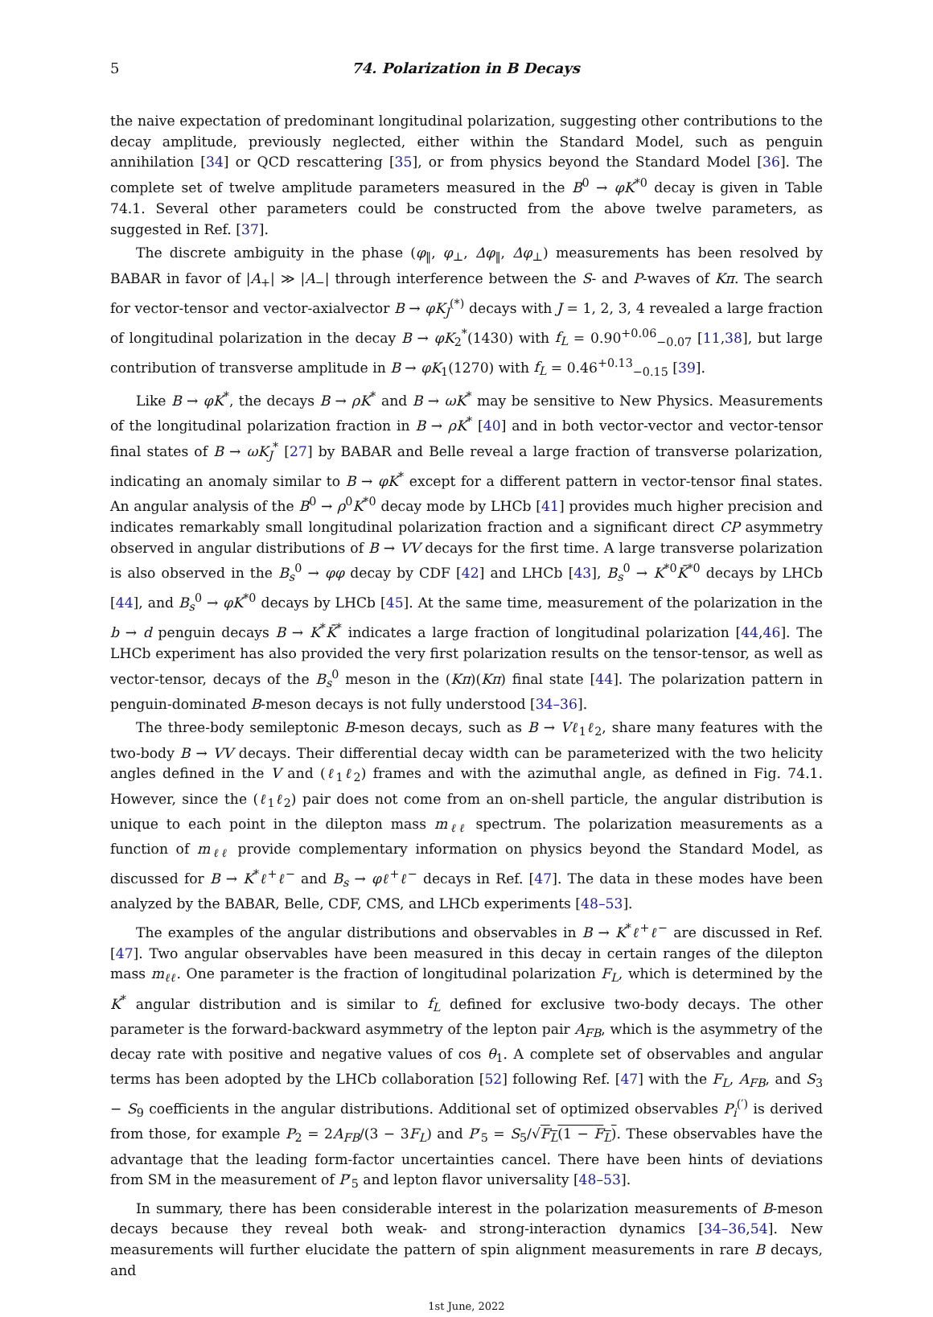5 74. Polarization in B Decays
the naive expectation of predominant longitudinal polarization, suggesting other contributions to the decay amplitude, previously neglected, either within the Standard Model, such as penguin annihilation [34] or QCD rescattering [35], or from physics beyond the Standard Model [36]. The complete set of twelve amplitude parameters measured in the B<sup>0</sup> → φK<sup>*0</sup> decay is given in Table 74.1. Several other parameters could be constructed from the above twelve parameters, as suggested in Ref. [37].
The discrete ambiguity in the phase (φ<sub>‖</sub>, φ<sub>⊥</sub>, Δφ<sub>‖</sub>, Δφ<sub>⊥</sub>) measurements has been resolved by BABAR in favor of |A<sub>+</sub>| ≫ |A<sub>−</sub>| through interference between the S- and P-waves of Kπ. The search for vector-tensor and vector-axialvector B → φK<sub>J</sub><sup>(*)</sup> decays with J = 1, 2, 3, 4 revealed a large fraction of longitudinal polarization in the decay B → φK<sub>2</sub><sup>*</sup>(1430) with f<sub>L</sub> = 0.90<sup>+0.06</sup><sub>−0.07</sub> [11,38], but large contribution of transverse amplitude in B → φK<sub>1</sub>(1270) with f<sub>L</sub> = 0.46<sup>+0.13</sup><sub>−0.15</sub> [39].
Like B → φK<sup>*</sup>, the decays B → ρK<sup>*</sup> and B → ωK<sup>*</sup> may be sensitive to New Physics. Measurements of the longitudinal polarization fraction in B → ρK<sup>*</sup> [40] and in both vector-vector and vector-tensor final states of B → ωK<sub>J</sub><sup>*</sup> [27] by BABAR and Belle reveal a large fraction of transverse polarization, indicating an anomaly similar to B → φK<sup>*</sup> except for a different pattern in vector-tensor final states. An angular analysis of the B<sup>0</sup> → ρ<sup>0</sup>K<sup>*0</sup> decay mode by LHCb [41] provides much higher precision and indicates remarkably small longitudinal polarization fraction and a significant direct CP asymmetry observed in angular distributions of B → VV decays for the first time. A large transverse polarization is also observed in the B<sub>s</sub><sup>0</sup> → φφ decay by CDF [42] and LHCb [43], B<sub>s</sub><sup>0</sup> → K<sup>*0</sup>K̄<sup>*0</sup> decays by LHCb [44], and B<sub>s</sub><sup>0</sup> → φK<sup>*0</sup> decays by LHCb [45]. At the same time, measurement of the polarization in the b → d penguin decays B → K<sup>*</sup>K̄<sup>*</sup> indicates a large fraction of longitudinal polarization [44,46]. The LHCb experiment has also provided the very first polarization results on the tensor-tensor, as well as vector-tensor, decays of the B<sub>s</sub><sup>0</sup> meson in the (Kπ)(Kπ) final state [44]. The polarization pattern in penguin-dominated B-meson decays is not fully understood [34–36].
The three-body semileptonic B-meson decays, such as B → Vℓ<sub>1</sub>ℓ<sub>2</sub>, share many features with the two-body B → VV decays. Their differential decay width can be parameterized with the two helicity angles defined in the V and (ℓ<sub>1</sub>ℓ<sub>2</sub>) frames and with the azimuthal angle, as defined in Fig. 74.1. However, since the (ℓ<sub>1</sub>ℓ<sub>2</sub>) pair does not come from an on-shell particle, the angular distribution is unique to each point in the dilepton mass m<sub>ℓℓ</sub> spectrum. The polarization measurements as a function of m<sub>ℓℓ</sub> provide complementary information on physics beyond the Standard Model, as discussed for B → K<sup>*</sup>ℓ<sup>+</sup>ℓ<sup>−</sup> and B<sub>s</sub> → φℓ<sup>+</sup>ℓ<sup>−</sup> decays in Ref. [47]. The data in these modes have been analyzed by the BABAR, Belle, CDF, CMS, and LHCb experiments [48–53].
The examples of the angular distributions and observables in B → K<sup>*</sup>ℓ<sup>+</sup>ℓ<sup>−</sup> are discussed in Ref. [47]. Two angular observables have been measured in this decay in certain ranges of the dilepton mass m<sub>ℓℓ</sub>. One parameter is the fraction of longitudinal polarization F<sub>L</sub>, which is determined by the K<sup>*</sup> angular distribution and is similar to f<sub>L</sub> defined for exclusive two-body decays. The other parameter is the forward-backward asymmetry of the lepton pair A<sub>FB</sub>, which is the asymmetry of the decay rate with positive and negative values of cos θ<sub>1</sub>. A complete set of observables and angular terms has been adopted by the LHCb collaboration [52] following Ref. [47] with the F<sub>L</sub>, A<sub>FB</sub>, and S<sub>3</sub> − S<sub>9</sub> coefficients in the angular distributions. Additional set of optimized observables P<sub>i</sub><sup>(′)</sup> is derived from those, for example P<sub>2</sub> = 2A<sub>FB</sub>/(3 − 3F<sub>L</sub>) and P′<sub>5</sub> = S<sub>5</sub>/√F<sub>L</sub>(1 − F<sub>L</sub>). These observables have the advantage that the leading form-factor uncertainties cancel. There have been hints of deviations from SM in the measurement of P′<sub>5</sub> and lepton flavor universality [48–53].
In summary, there has been considerable interest in the polarization measurements of B-meson decays because they reveal both weak- and strong-interaction dynamics [34–36,54]. New measurements will further elucidate the pattern of spin alignment measurements in rare B decays, and
1st June, 2022